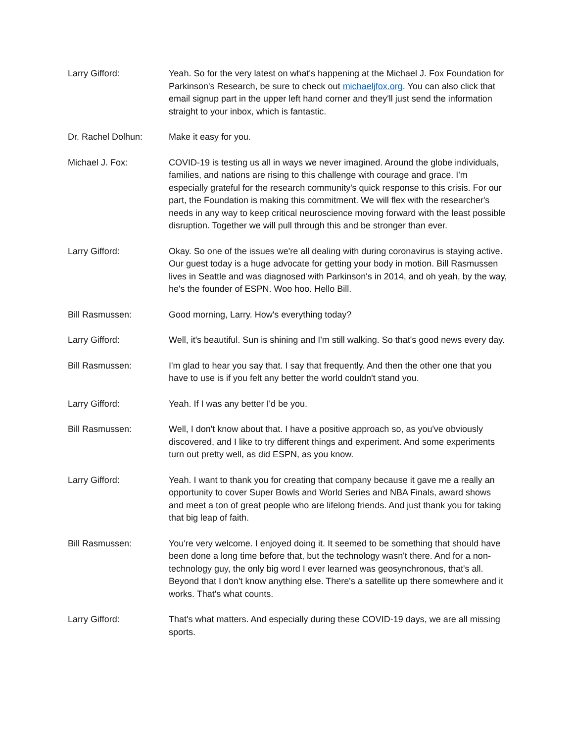Larry Gifford: Yeah. So for the very latest on what's happening at the Michael J. Fox Foundation for Parkinson's Research, be sure to check out michaeljfox.org. You can also click that email signup part in the upper left hand corner and they'll just send the information straight to your inbox, which is fantastic.
Dr. Rachel Dolhun: Make it easy for you.
Michael J. Fox: COVID-19 is testing us all in ways we never imagined. Around the globe individuals, families, and nations are rising to this challenge with courage and grace. I'm especially grateful for the research community's quick response to this crisis. For our part, the Foundation is making this commitment. We will flex with the researcher's needs in any way to keep critical neuroscience moving forward with the least possible disruption. Together we will pull through this and be stronger than ever.
Larry Gifford: Okay. So one of the issues we're all dealing with during coronavirus is staying active. Our guest today is a huge advocate for getting your body in motion. Bill Rasmussen lives in Seattle and was diagnosed with Parkinson's in 2014, and oh yeah, by the way, he's the founder of ESPN. Woo hoo. Hello Bill.
Bill Rasmussen: Good morning, Larry. How's everything today?
Larry Gifford: Well, it's beautiful. Sun is shining and I'm still walking. So that's good news every day.
Bill Rasmussen: I'm glad to hear you say that. I say that frequently. And then the other one that you have to use is if you felt any better the world couldn't stand you.
Larry Gifford: Yeah. If I was any better I'd be you.
Bill Rasmussen: Well, I don't know about that. I have a positive approach so, as you've obviously discovered, and I like to try different things and experiment. And some experiments turn out pretty well, as did ESPN, as you know.
Larry Gifford: Yeah. I want to thank you for creating that company because it gave me a really an opportunity to cover Super Bowls and World Series and NBA Finals, award shows and meet a ton of great people who are lifelong friends. And just thank you for taking that big leap of faith.
Bill Rasmussen: You're very welcome. I enjoyed doing it. It seemed to be something that should have been done a long time before that, but the technology wasn't there. And for a non-technology guy, the only big word I ever learned was geosynchronous, that's all. Beyond that I don't know anything else. There's a satellite up there somewhere and it works. That's what counts.
Larry Gifford: That's what matters. And especially during these COVID-19 days, we are all missing sports.